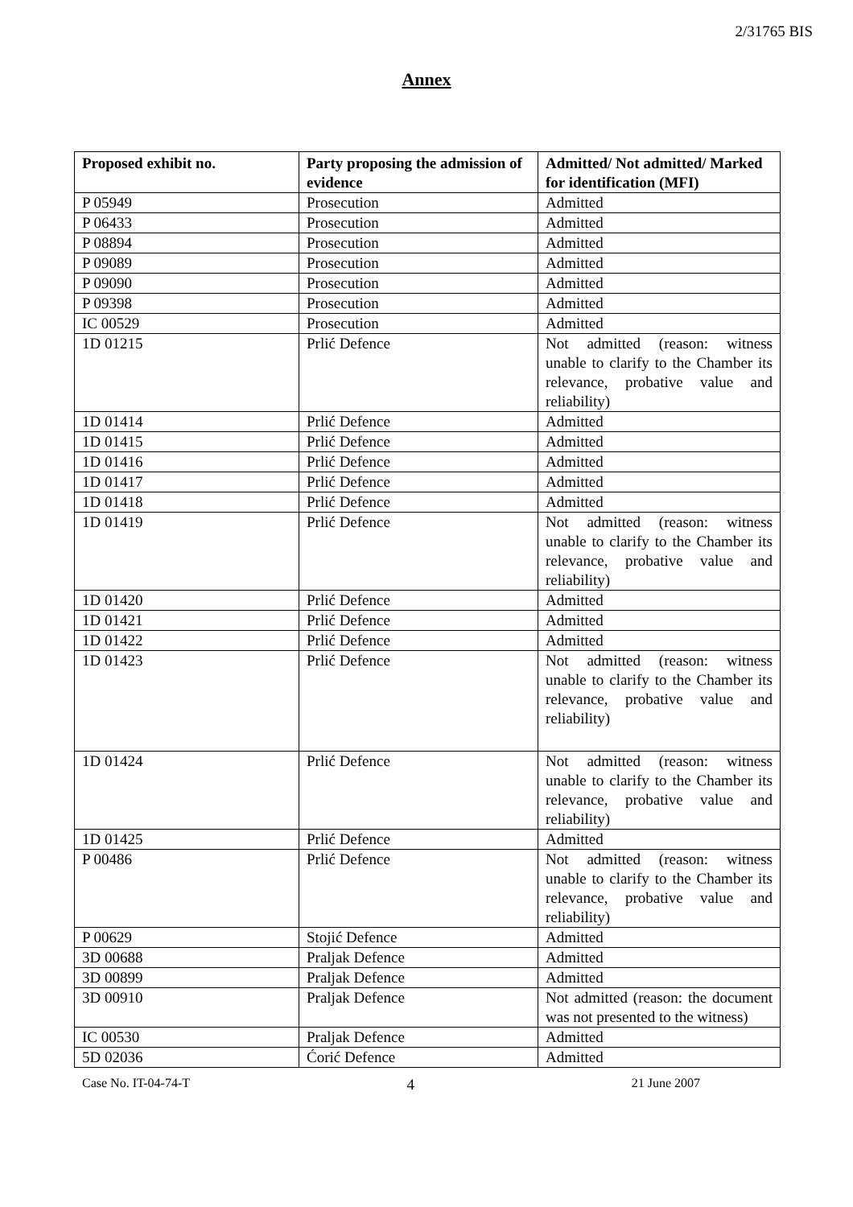2/31765 BIS
Annex
| Proposed exhibit no. | Party proposing the admission of evidence | Admitted/ Not admitted/ Marked for identification (MFI) |
| --- | --- | --- |
| P 05949 | Prosecution | Admitted |
| P 06433 | Prosecution | Admitted |
| P 08894 | Prosecution | Admitted |
| P 09089 | Prosecution | Admitted |
| P 09090 | Prosecution | Admitted |
| P 09398 | Prosecution | Admitted |
| IC 00529 | Prosecution | Admitted |
| 1D 01215 | Prlić Defence | Not admitted (reason: witness unable to clarify to the Chamber its relevance, probative value and reliability) |
| 1D 01414 | Prlić Defence | Admitted |
| 1D 01415 | Prlić Defence | Admitted |
| 1D 01416 | Prlić Defence | Admitted |
| 1D 01417 | Prlić Defence | Admitted |
| 1D 01418 | Prlić Defence | Admitted |
| 1D 01419 | Prlić Defence | Not admitted (reason: witness unable to clarify to the Chamber its relevance, probative value and reliability) |
| 1D 01420 | Prlić Defence | Admitted |
| 1D 01421 | Prlić Defence | Admitted |
| 1D 01422 | Prlić Defence | Admitted |
| 1D 01423 | Prlić Defence | Not admitted (reason: witness unable to clarify to the Chamber its relevance, probative value and reliability) |
| 1D 01424 | Prlić Defence | Not admitted (reason: witness unable to clarify to the Chamber its relevance, probative value and reliability) |
| 1D 01425 | Prlić Defence | Admitted |
| P 00486 | Prlić Defence | Not admitted (reason: witness unable to clarify to the Chamber its relevance, probative value and reliability) |
| P 00629 | Stojić Defence | Admitted |
| 3D 00688 | Praljak Defence | Admitted |
| 3D 00899 | Praljak Defence | Admitted |
| 3D 00910 | Praljak Defence | Not admitted (reason: the document was not presented to the witness) |
| IC 00530 | Praljak Defence | Admitted |
| 5D 02036 | Ćorić Defence | Admitted |
Case No. IT-04-74-T 4 21 June 2007